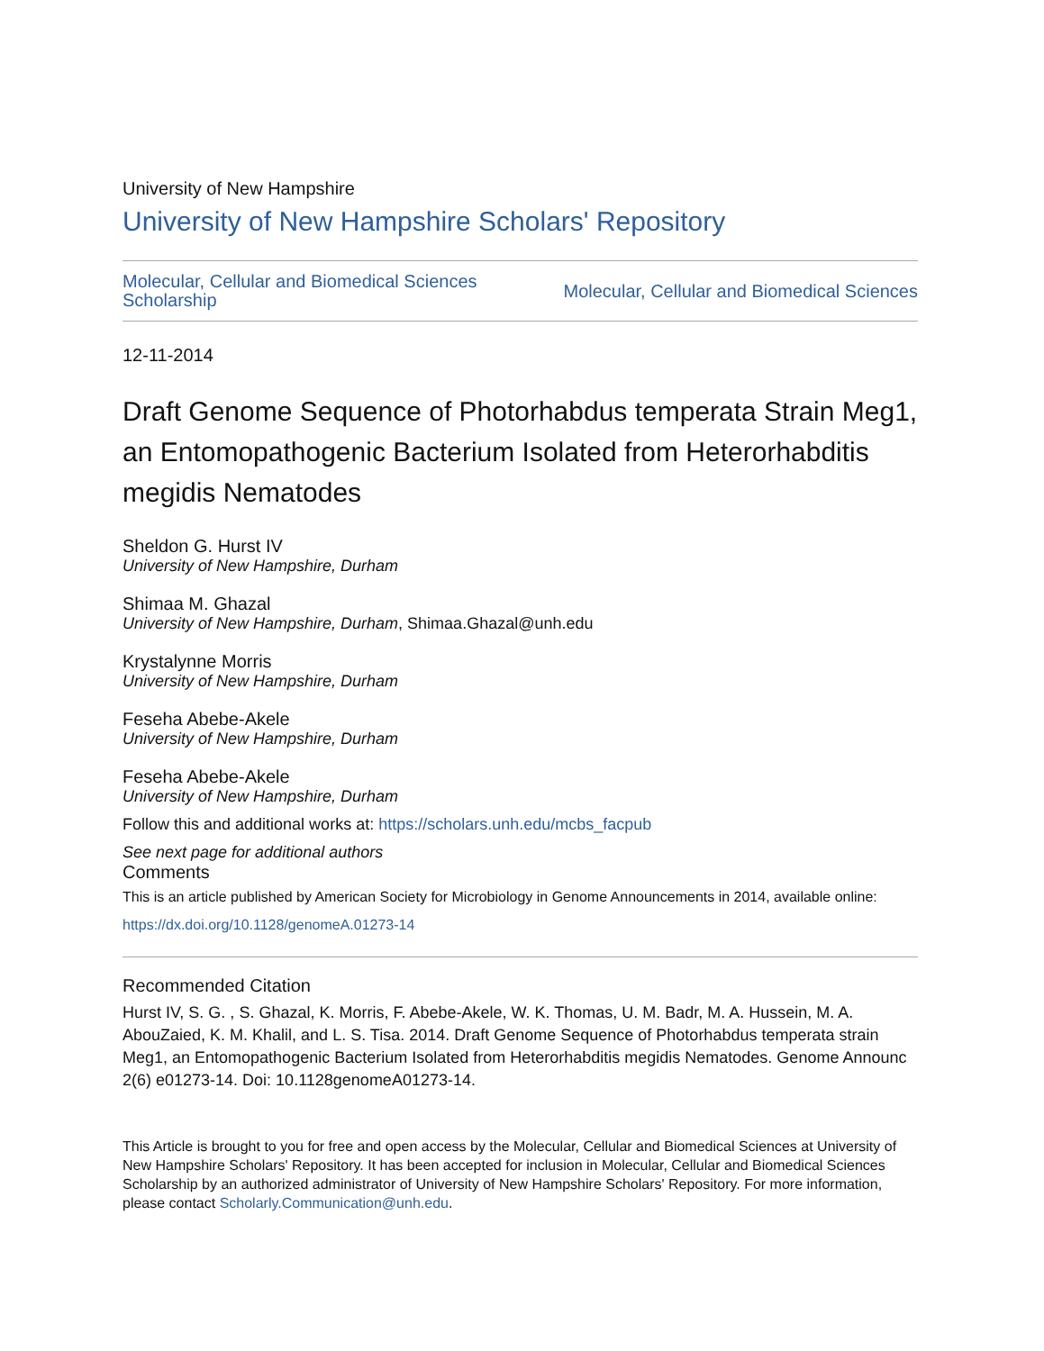University of New Hampshire
University of New Hampshire Scholars' Repository
Molecular, Cellular and Biomedical Sciences
Scholarship Molecular, Cellular and Biomedical Sciences
12-11-2014
Draft Genome Sequence of Photorhabdus temperata Strain Meg1, an Entomopathogenic Bacterium Isolated from Heterorhabditis megidis Nematodes
Sheldon G. Hurst IV
University of New Hampshire, Durham
Shimaa M. Ghazal
University of New Hampshire, Durham, Shimaa.Ghazal@unh.edu
Krystalynne Morris
University of New Hampshire, Durham
Feseha Abebe-Akele
University of New Hampshire, Durham
Feseha Abebe-Akele
University of New Hampshire, Durham
Follow this and additional works at: https://scholars.unh.edu/mcbs_facpub
See next page for additional authors
Comments
This is an article published by American Society for Microbiology in Genome Announcements in 2014, available online: https://dx.doi.org/10.1128/genomeA.01273-14
Recommended Citation
Hurst IV, S. G. , S. Ghazal, K. Morris, F. Abebe-Akele, W. K. Thomas, U. M. Badr, M. A. Hussein, M. A. AbouZaied, K. M. Khalil, and L. S. Tisa. 2014. Draft Genome Sequence of Photorhabdus temperata strain Meg1, an Entomopathogenic Bacterium Isolated from Heterorhabditis megidis Nematodes. Genome Announc 2(6) e01273-14. Doi: 10.1128genomeA01273-14.
This Article is brought to you for free and open access by the Molecular, Cellular and Biomedical Sciences at University of New Hampshire Scholars' Repository. It has been accepted for inclusion in Molecular, Cellular and Biomedical Sciences Scholarship by an authorized administrator of University of New Hampshire Scholars' Repository. For more information, please contact Scholarly.Communication@unh.edu.